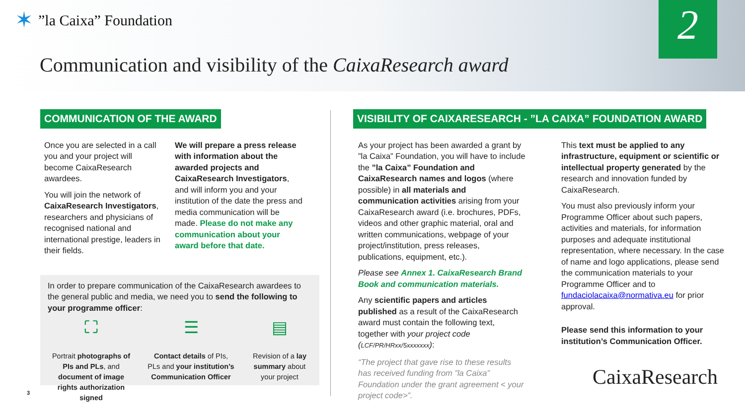✶”la Caixa” Foundation
Communication and visibility of the CaixaResearch award
2
COMMUNICATION OF THE AWARD
Once you are selected in a call you and your project will become CaixaResearch awardees.
You will join the network of CaixaResearch Investigators, researchers and physicians of recognised national and international prestige, leaders in their fields.
We will prepare a press release with information about the awarded projects and CaixaResearch Investigators, and will inform you and your institution of the date the press and media communication will be made. Please do not make any communication about your award before that date.
In order to prepare communication of the CaixaResearch awardees to the general public and media, we need you to send the following to your programme officer:
⛶
Portrait photographs of PIs and PLs, and document of image rights authorization signed
☰
Contact details of PIs, PLs and your institution’s Communication Officer
▤
Revision of a lay summary about your project
3
VISIBILITY OF CAIXARESEARCH - ”LA CAIXA” FOUNDATION AWARD
As your project has been awarded a grant by ”la Caixa” Foundation, you will have to include the ”la Caixa” Foundation and CaixaResearch names and logos (where possible) in all materials and communication activities arising from your CaixaResearch award (i.e. brochures, PDFs, videos and other graphic material, oral and written communications, webpage of your project/institution, press releases, publications, equipment, etc.).
Please see Annex 1. CaixaResearch Brand Book and communication materials.
Any scientific papers and articles published as a result of the CaixaResearch award must contain the following text, together with your project code (LCF/PR/HRxx/5xxxxxxx):
“The project that gave rise to these results has received funding from ”la Caixa” Foundation under the grant agreement < your project code>”.
This text must be applied to any infrastructure, equipment or scientific or intellectual property generated by the research and innovation funded by CaixaResearch.
You must also previously inform your Programme Officer about such papers, activities and materials, for information purposes and adequate institutional representation, where necessary. In the case of name and logo applications, please send the communication materials to your Programme Officer and to fundaciolacaixa@normativa.eu for prior approval.
Please send this information to your institution’s Communication Officer.
CaixaResearch